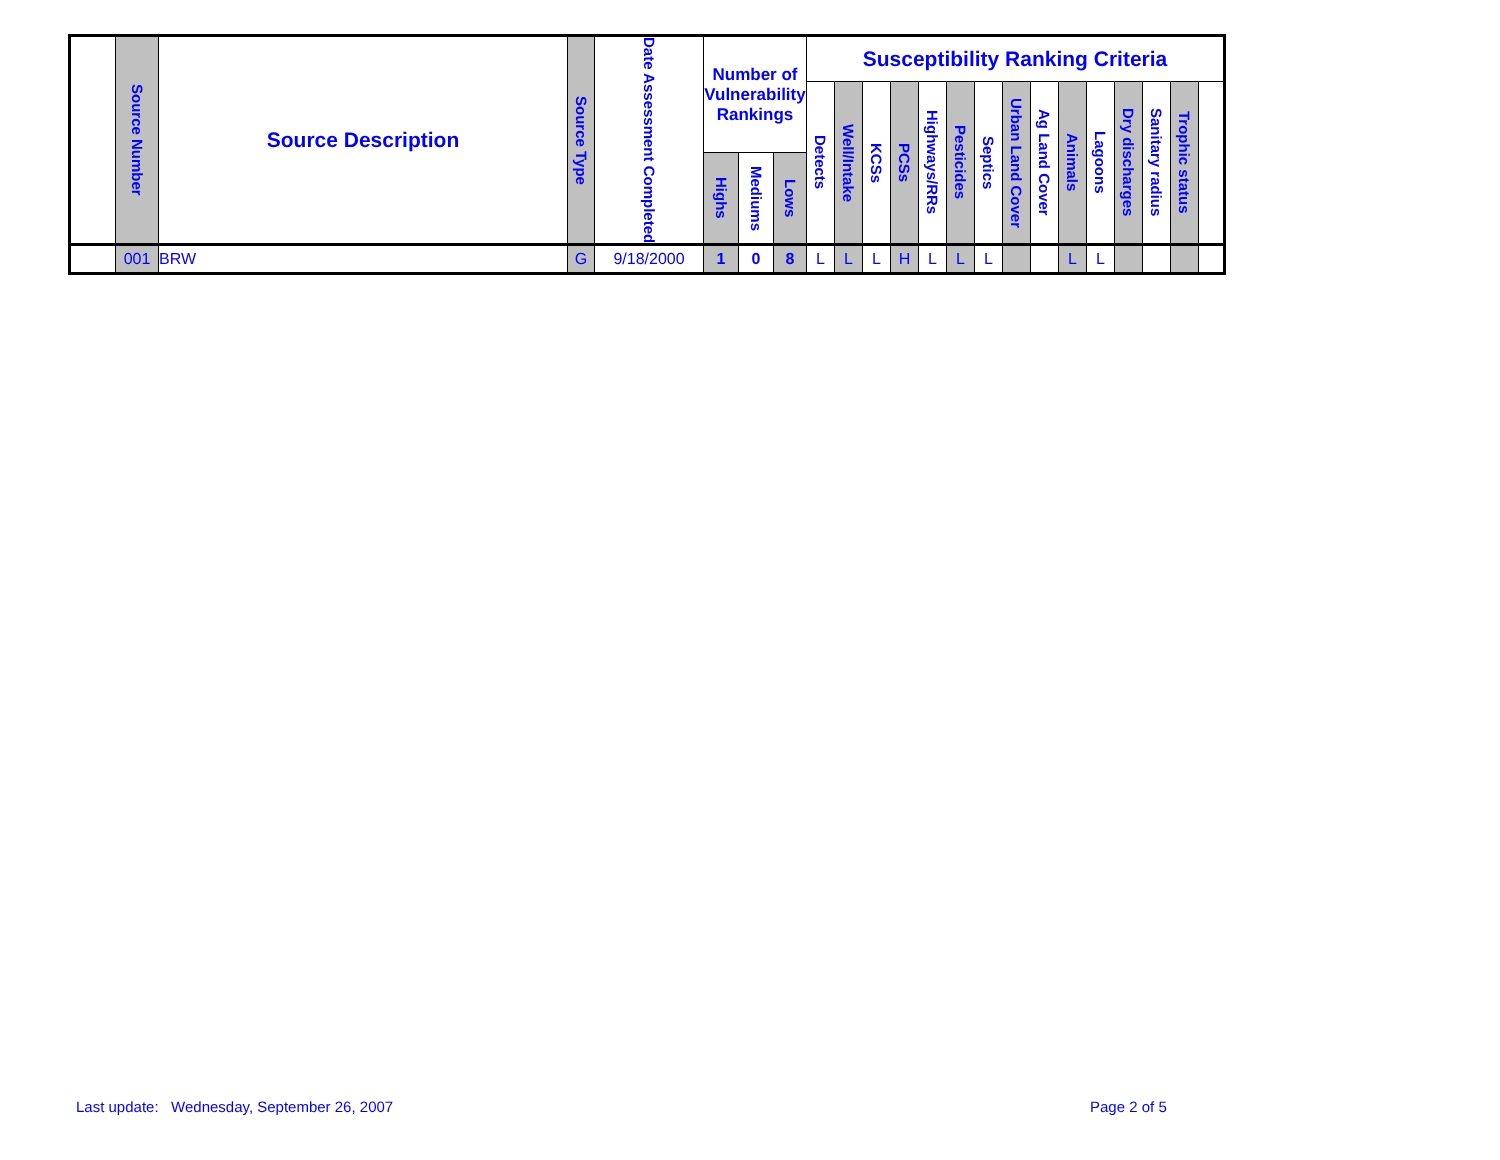| | Source Number | Source Description | Source Type | Date Assessment Completed | Number of Vulnerability Rankings | | | Susceptibility Ranking Criteria | | | | | | | | | | | | | | |
| --- | --- | --- | --- | --- | --- | --- | --- | --- | --- | --- | --- | --- | --- | --- | --- | --- | --- | --- | --- | --- | --- | --- |
| | | | | | | | | Detects | Well/Intake | KCSs | PCSs | Highways/RRs | Pesticides | Septics | Urban Land Cover | Ag Land Cover | Animals | Lagoons | Dry discharges | Sanitary radius | Trophic status | |
| | | | | | Highs | Mediums | Lows | | | | | | | | | | | | | | | |
| | 001 | BRW | G | 9/18/2000 | 1 | 0 | 8 | L | L | L | H | L | L | L | | | L | L | | | | |
Last update: Wednesday, September 26, 2007
Page 2 of 5